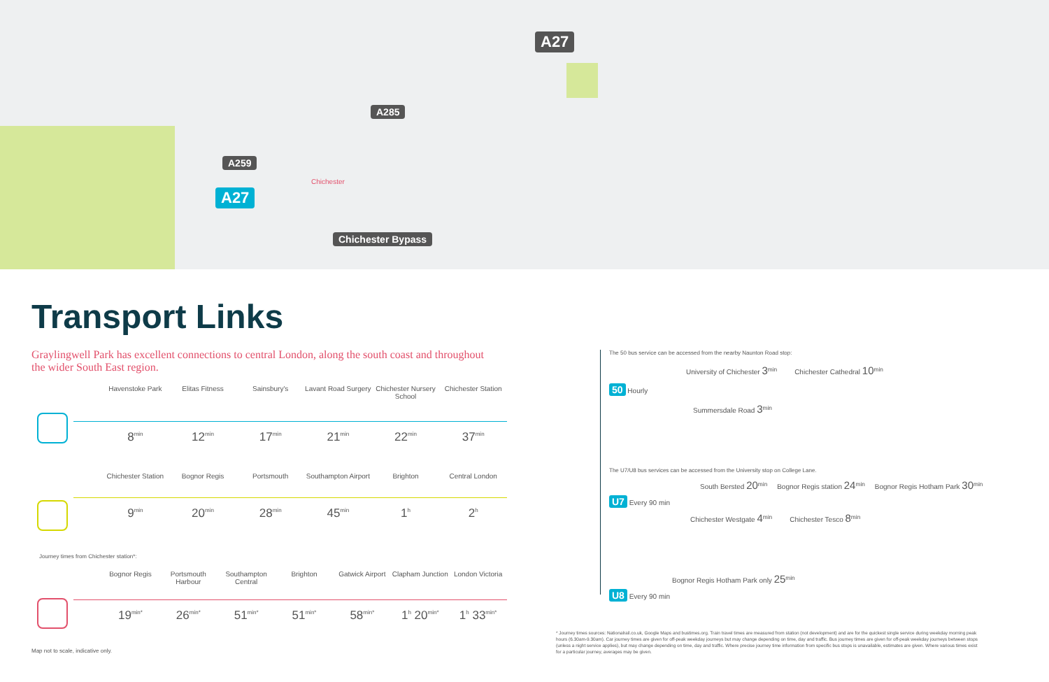A27
A285
A259
A27
Chichester
Chichester Bypass
Transport Links
Graylingwell Park has excellent connections to central London, along the south coast and throughout the wider South East region.
Havenstoke Park Elitas Fitness Sainsbury's Lavant Road Surgery Chichester Nursery School Chichester Station
8<sup>min</sup>
12<sup>min</sup>
17<sup>min</sup>
21<sup>min</sup>
22<sup>min</sup>
37<sup>min</sup>
Chichester Station Bognor Regis Portsmouth Southampton Airport Brighton Central London
9<sup>min</sup>
20<sup>min</sup>
28<sup>min</sup>
45<sup>min</sup>
1<sup>h</sup>
2<sup>h</sup>
Journey times from Chichester station*:
Bognor Regis Portsmouth Harbour Southampton Central Brighton Gatwick Airport Clapham Junction London Victoria
19<sup>min*</sup>
26<sup>min*</sup>
51<sup>min*</sup>
51<sup>min*</sup>
58<sup>min*</sup>
1<sup>h</sup> 20<sup>min*</sup>
1<sup>h</sup> 33<sup>min*</sup>
Map not to scale, indicative only.
The 50 bus service can be accessed from the nearby Naunton Road stop:
University of Chichester 3<sup>min</sup> Chichester Cathedral 10<sup>min</sup>
50 Hourly
Summersdale Road 3<sup>min</sup>
The U7/U8 bus services can be accessed from the University stop on College Lane.
South Bersted 20<sup>min</sup> Bognor Regis station 24<sup>min</sup> Bognor Regis Hotham Park 30<sup>min</sup>
U7 Every 90 min
Chichester Westgate 4<sup>min</sup> Chichester Tesco 8<sup>min</sup>
Bognor Regis Hotham Park only 25<sup>min</sup>
U8 Every 90 min
* Journey times sources: Nationalrail.co.uk, Google Maps and bustimes.org. Train travel times are measured from station (not development) and are for the quickest single service during weekday morning peak hours (6.30am-9.30am). Car journey times are given for off-peak weekday journeys but may change depending on time, day and traffic. Bus journey times are given for off-peak weekday journeys between stops (unless a night service applies), but may change depending on time, day and traffic. Where precise journey time information from specific bus stops is unavailable, estimates are given. Where various times exist for a particular journey, averages may be given.